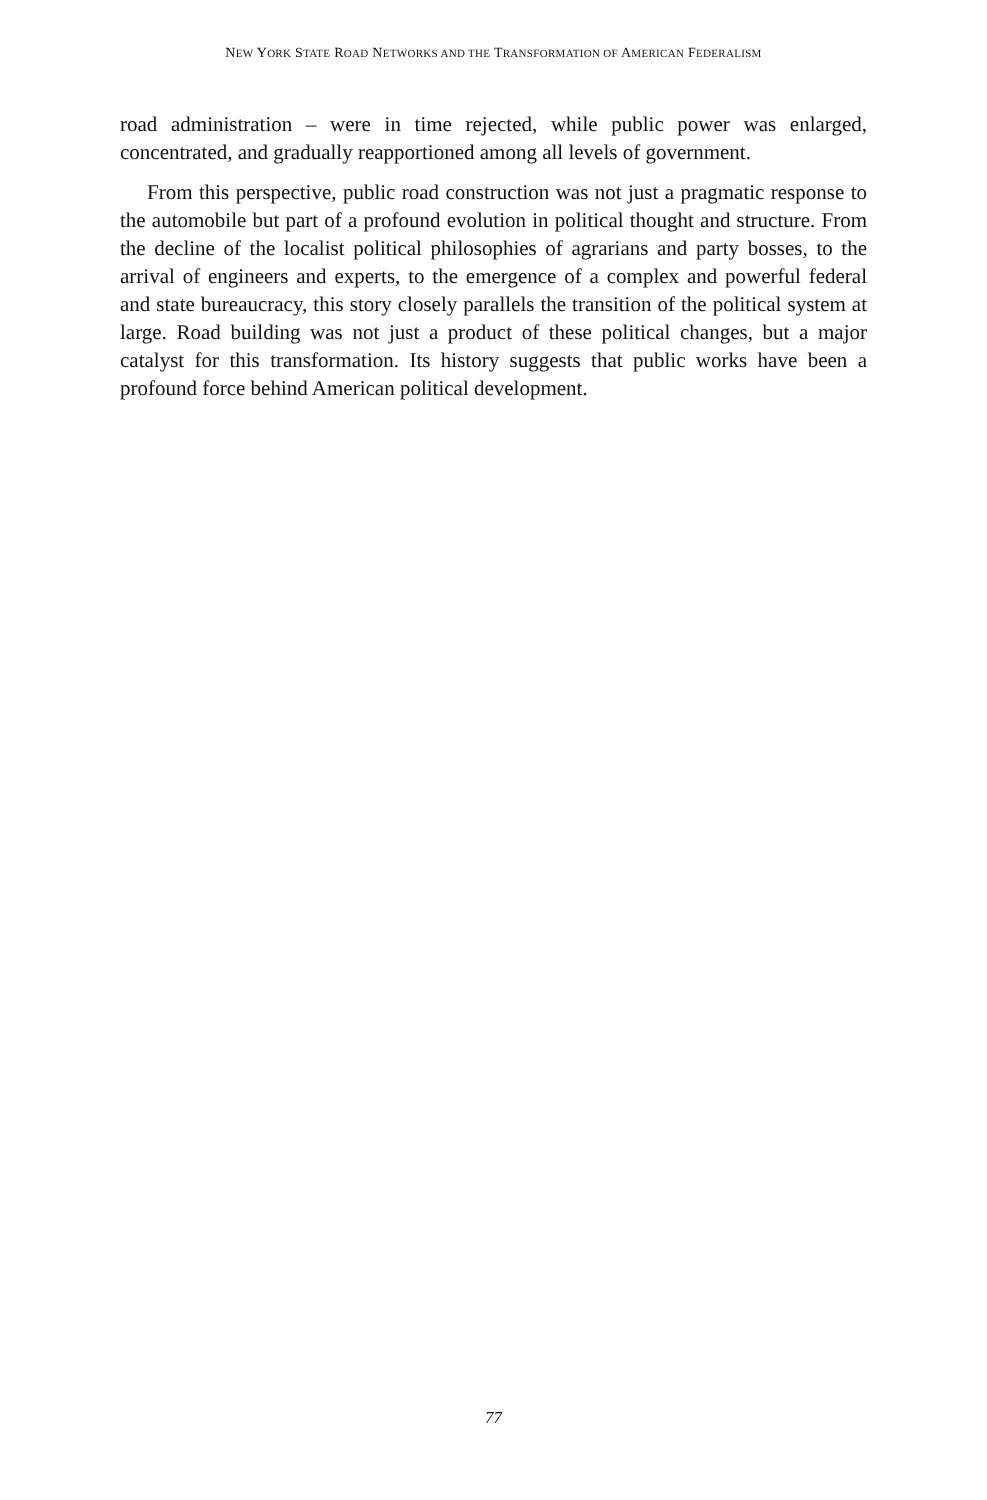NEW YORK STATE ROAD NETWORKS AND THE TRANSFORMATION OF AMERICAN FEDERALISM
road administration – were in time rejected, while public power was enlarged, concentrated, and gradually reapportioned among all levels of government.
From this perspective, public road construction was not just a pragmatic response to the automobile but part of a profound evolution in political thought and structure. From the decline of the localist political philosophies of agrarians and party bosses, to the arrival of engineers and experts, to the emergence of a complex and powerful federal and state bureaucracy, this story closely parallels the transition of the political system at large. Road building was not just a product of these political changes, but a major catalyst for this transformation. Its history suggests that public works have been a profound force behind American political development.
77